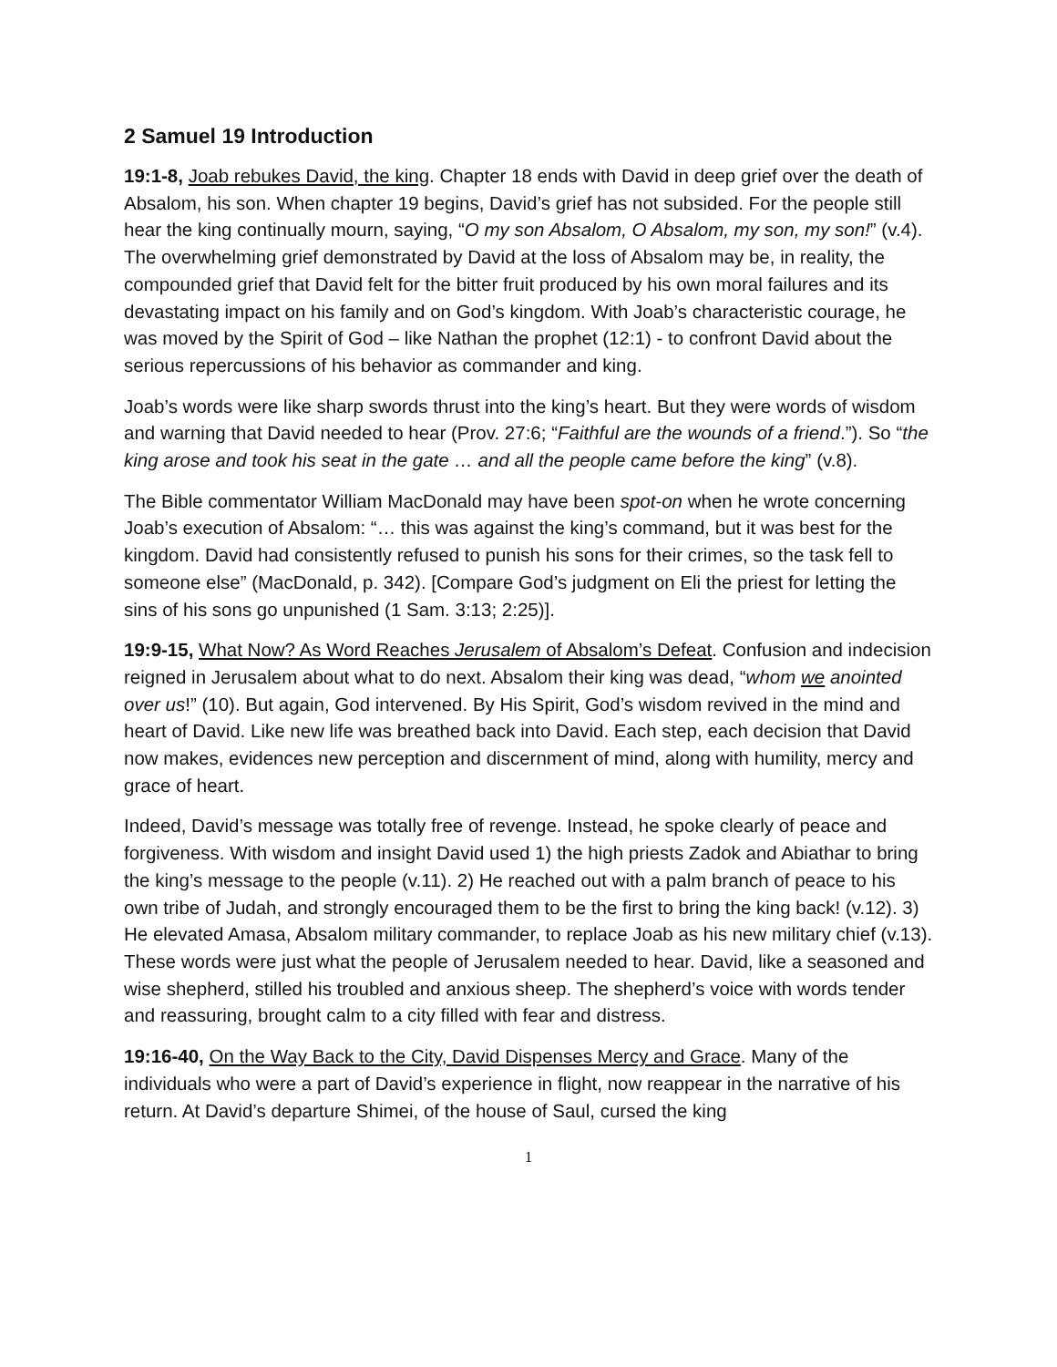2 Samuel 19 Introduction
19:1-8, Joab rebukes David, the king. Chapter 18 ends with David in deep grief over the death of Absalom, his son. When chapter 19 begins, David’s grief has not subsided. For the people still hear the king continually mourn, saying, “O my son Absalom, O Absalom, my son, my son!” (v.4). The overwhelming grief demonstrated by David at the loss of Absalom may be, in reality, the compounded grief that David felt for the bitter fruit produced by his own moral failures and its devastating impact on his family and on God’s kingdom. With Joab’s characteristic courage, he was moved by the Spirit of God – like Nathan the prophet (12:1) - to confront David about the serious repercussions of his behavior as commander and king.
Joab’s words were like sharp swords thrust into the king’s heart. But they were words of wisdom and warning that David needed to hear (Prov. 27:6; “Faithful are the wounds of a friend.”). So “the king arose and took his seat in the gate … and all the people came before the king” (v.8).
The Bible commentator William MacDonald may have been spot-on when he wrote concerning Joab’s execution of Absalom: “… this was against the king’s command, but it was best for the kingdom. David had consistently refused to punish his sons for their crimes, so the task fell to someone else” (MacDonald, p. 342). [Compare God’s judgment on Eli the priest for letting the sins of his sons go unpunished (1 Sam. 3:13; 2:25)].
19:9-15, What Now? As Word Reaches Jerusalem of Absalom’s Defeat. Confusion and indecision reigned in Jerusalem about what to do next. Absalom their king was dead, “whom we anointed over us!” (10). But again, God intervened. By His Spirit, God’s wisdom revived in the mind and heart of David. Like new life was breathed back into David. Each step, each decision that David now makes, evidences new perception and discernment of mind, along with humility, mercy and grace of heart.
Indeed, David’s message was totally free of revenge. Instead, he spoke clearly of peace and forgiveness. With wisdom and insight David used 1) the high priests Zadok and Abiathar to bring the king’s message to the people (v.11). 2) He reached out with a palm branch of peace to his own tribe of Judah, and strongly encouraged them to be the first to bring the king back! (v.12). 3) He elevated Amasa, Absalom military commander, to replace Joab as his new military chief (v.13). These words were just what the people of Jerusalem needed to hear. David, like a seasoned and wise shepherd, stilled his troubled and anxious sheep. The shepherd’s voice with words tender and reassuring, brought calm to a city filled with fear and distress.
19:16-40, On the Way Back to the City, David Dispenses Mercy and Grace. Many of the individuals who were a part of David’s experience in flight, now reappear in the narrative of his return. At David’s departure Shimei, of the house of Saul, cursed the king
1